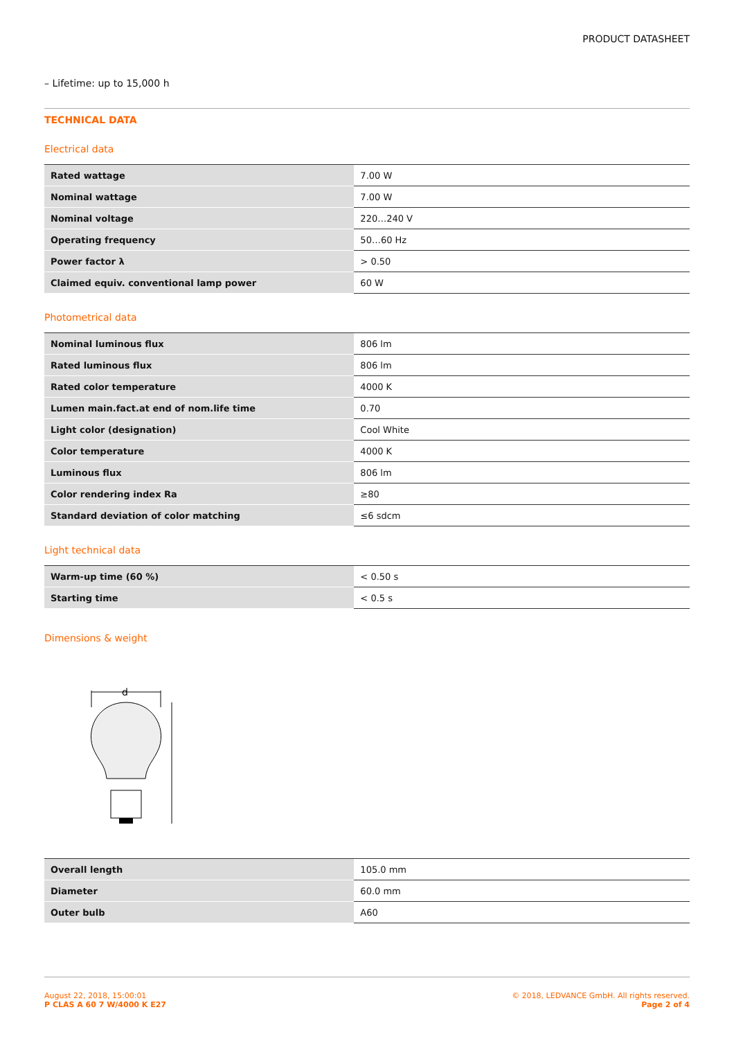PRODUCT DATASHEET
– Lifetime: up to 15,000 h
TECHNICAL DATA
Electrical data
| Rated wattage | 7.00 W |
| Nominal wattage | 7.00 W |
| Nominal voltage | 220…240 V |
| Operating frequency | 50…60 Hz |
| Power factor λ | > 0.50 |
| Claimed equiv. conventional lamp power | 60 W |
Photometrical data
| Nominal luminous flux | 806 lm |
| Rated luminous flux | 806 lm |
| Rated color temperature | 4000 K |
| Lumen main.fact.at end of nom.life time | 0.70 |
| Light color (designation) | Cool White |
| Color temperature | 4000 K |
| Luminous flux | 806 lm |
| Color rendering index Ra | ≥80 |
| Standard deviation of color matching | ≤6 sdcm |
Light technical data
| Warm-up time (60 %) | < 0.50 s |
| Starting time | < 0.5 s |
Dimensions & weight
d
| Overall length | 105.0 mm |
| Diameter | 60.0 mm |
| Outer bulb | A60 |
August 22, 2018, 15:00:01
P CLAS A 60 7 W/4000 K E27
© 2018, LEDVANCE GmbH. All rights reserved.
Page 2 of 4